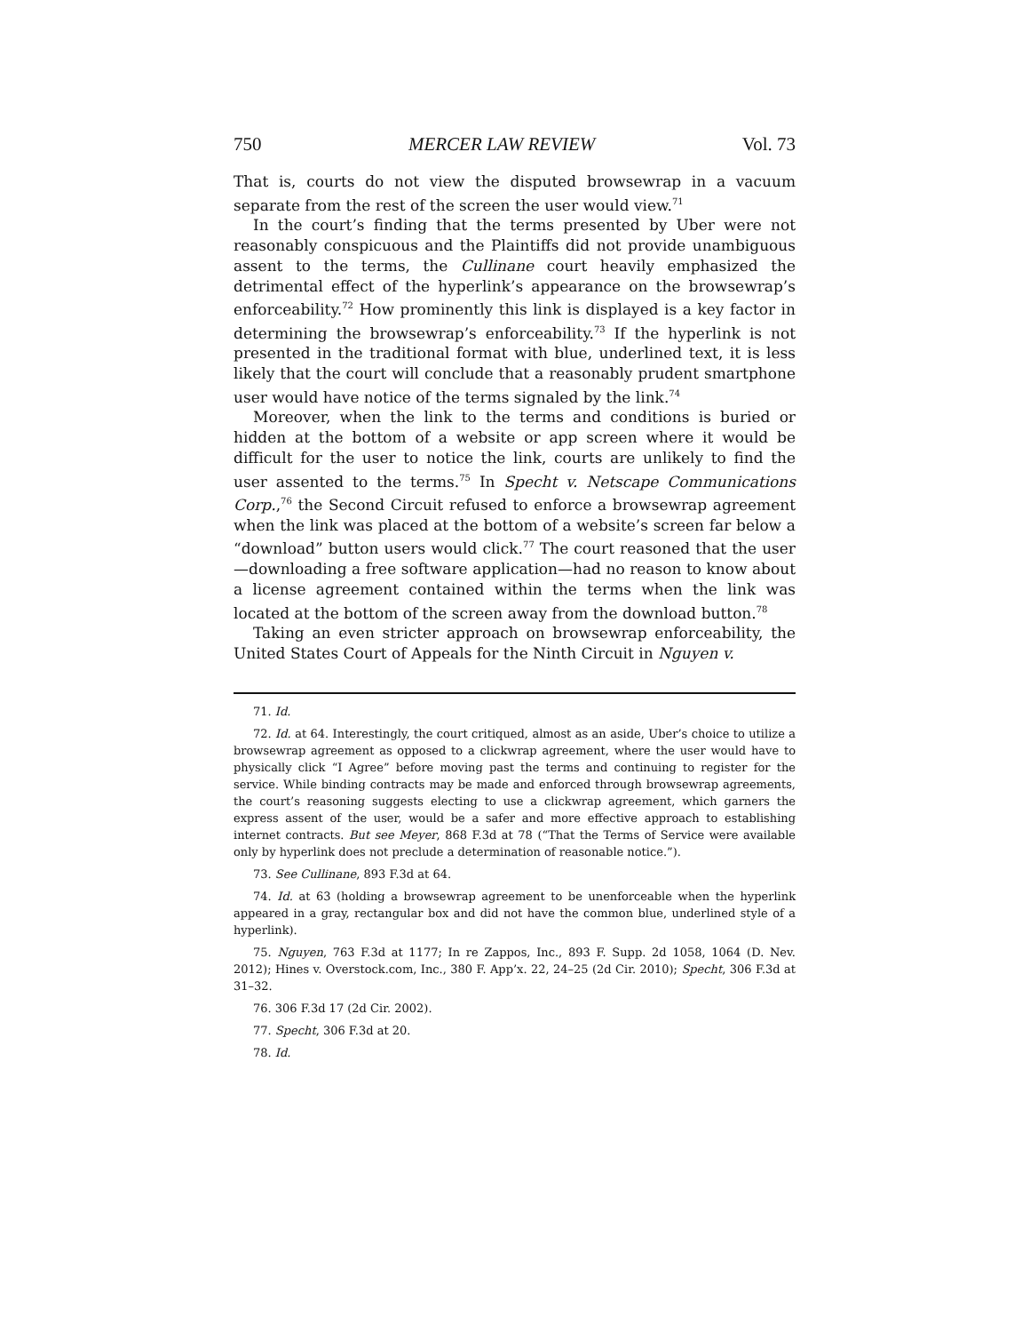750 MERCER LAW REVIEW Vol. 73
That is, courts do not view the disputed browsewrap in a vacuum separate from the rest of the screen the user would view.<sup>71</sup>
In the court’s finding that the terms presented by Uber were not reasonably conspicuous and the Plaintiffs did not provide unambiguous assent to the terms, the Cullinane court heavily emphasized the detrimental effect of the hyperlink’s appearance on the browsewrap’s enforceability.<sup>72</sup> How prominently this link is displayed is a key factor in determining the browsewrap’s enforceability.<sup>73</sup> If the hyperlink is not presented in the traditional format with blue, underlined text, it is less likely that the court will conclude that a reasonably prudent smartphone user would have notice of the terms signaled by the link.<sup>74</sup>
Moreover, when the link to the terms and conditions is buried or hidden at the bottom of a website or app screen where it would be difficult for the user to notice the link, courts are unlikely to find the user assented to the terms.<sup>75</sup> In Specht v. Netscape Communications Corp.,<sup>76</sup> the Second Circuit refused to enforce a browsewrap agreement when the link was placed at the bottom of a website’s screen far below a “download” button users would click.<sup>77</sup> The court reasoned that the user—downloading a free software application—had no reason to know about a license agreement contained within the terms when the link was located at the bottom of the screen away from the download button.<sup>78</sup>
Taking an even stricter approach on browsewrap enforceability, the United States Court of Appeals for the Ninth Circuit in Nguyen v.
71. Id.
72. Id. at 64. Interestingly, the court critiqued, almost as an aside, Uber’s choice to utilize a browsewrap agreement as opposed to a clickwrap agreement, where the user would have to physically click “I Agree” before moving past the terms and continuing to register for the service. While binding contracts may be made and enforced through browsewrap agreements, the court’s reasoning suggests electing to use a clickwrap agreement, which garners the express assent of the user, would be a safer and more effective approach to establishing internet contracts. But see Meyer, 868 F.3d at 78 (“That the Terms of Service were available only by hyperlink does not preclude a determination of reasonable notice.”).
73. See Cullinane, 893 F.3d at 64.
74. Id. at 63 (holding a browsewrap agreement to be unenforceable when the hyperlink appeared in a gray, rectangular box and did not have the common blue, underlined style of a hyperlink).
75. Nguyen, 763 F.3d at 1177; In re Zappos, Inc., 893 F. Supp. 2d 1058, 1064 (D. Nev. 2012); Hines v. Overstock.com, Inc., 380 F. App’x. 22, 24–25 (2d Cir. 2010); Specht, 306 F.3d at 31–32.
76. 306 F.3d 17 (2d Cir. 2002).
77. Specht, 306 F.3d at 20.
78. Id.